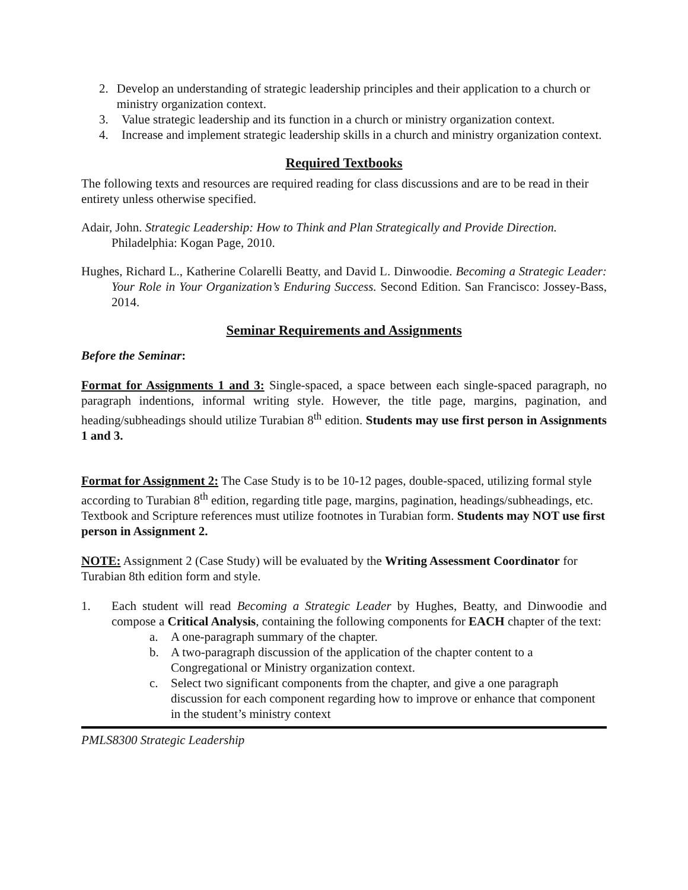2. Develop an understanding of strategic leadership principles and their application to a church or ministry organization context.
3. Value strategic leadership and its function in a church or ministry organization context.
4. Increase and implement strategic leadership skills in a church and ministry organization context.
Required Textbooks
The following texts and resources are required reading for class discussions and are to be read in their entirety unless otherwise specified.
Adair, John. Strategic Leadership: How to Think and Plan Strategically and Provide Direction. Philadelphia: Kogan Page, 2010.
Hughes, Richard L., Katherine Colarelli Beatty, and David L. Dinwoodie. Becoming a Strategic Leader: Your Role in Your Organization’s Enduring Success. Second Edition. San Francisco: Jossey-Bass, 2014.
Seminar Requirements and Assignments
Before the Seminar:
Format for Assignments 1 and 3: Single-spaced, a space between each single-spaced paragraph, no paragraph indentions, informal writing style. However, the title page, margins, pagination, and heading/subheadings should utilize Turabian 8<sup>th</sup> edition. Students may use first person in Assignments 1 and 3.
Format for Assignment 2: The Case Study is to be 10-12 pages, double-spaced, utilizing formal style according to Turabian 8<sup>th</sup> edition, regarding title page, margins, pagination, headings/subheadings, etc. Textbook and Scripture references must utilize footnotes in Turabian form. Students may NOT use first person in Assignment 2.
NOTE: Assignment 2 (Case Study) will be evaluated by the Writing Assessment Coordinator for Turabian 8th edition form and style.
1. Each student will read Becoming a Strategic Leader by Hughes, Beatty, and Dinwoodie and compose a Critical Analysis, containing the following components for EACH chapter of the text:
a.
A one-paragraph summary of the chapter.
b.
A two-paragraph discussion of the application of the chapter content to a Congregational or Ministry organization context.
c.
Select two significant components from the chapter, and give a one paragraph discussion for each component regarding how to improve or enhance that component in the student’s ministry context
PMLS8300 Strategic Leadership